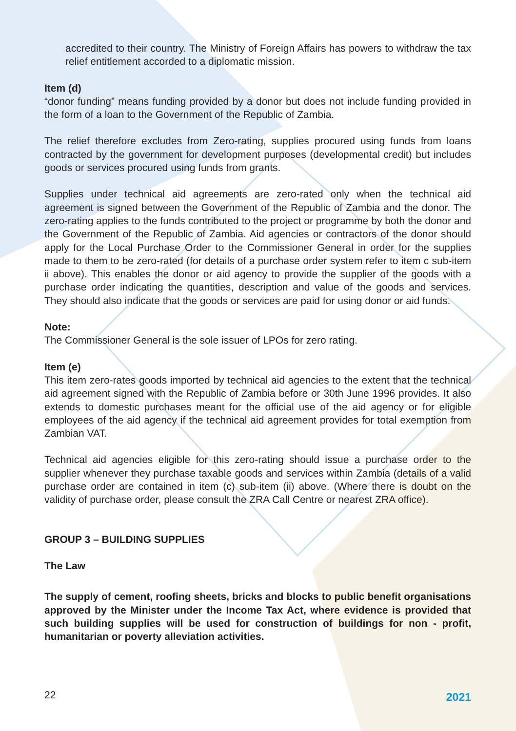accredited to their country. The Ministry of Foreign Affairs has powers to withdraw the tax relief entitlement accorded to a diplomatic mission.
Item (d)
“donor funding” means funding provided by a donor but does not include funding provided in the form of a loan to the Government of the Republic of Zambia.
The relief therefore excludes from Zero-rating, supplies procured using funds from loans contracted by the government for development purposes (developmental credit) but includes goods or services procured using funds from grants.
Supplies under technical aid agreements are zero-rated only when the technical aid agreement is signed between the Government of the Republic of Zambia and the donor. The zero-rating applies to the funds contributed to the project or programme by both the donor and the Government of the Republic of Zambia. Aid agencies or contractors of the donor should apply for the Local Purchase Order to the Commissioner General in order for the supplies made to them to be zero-rated (for details of a purchase order system refer to item c sub-item ii above). This enables the donor or aid agency to provide the supplier of the goods with a purchase order indicating the quantities, description and value of the goods and services. They should also indicate that the goods or services are paid for using donor or aid funds.
Note:
The Commissioner General is the sole issuer of LPOs for zero rating.
Item (e)
This item zero-rates goods imported by technical aid agencies to the extent that the technical aid agreement signed with the Republic of Zambia before or 30th June 1996 provides. It also extends to domestic purchases meant for the official use of the aid agency or for eligible employees of the aid agency if the technical aid agreement provides for total exemption from Zambian VAT.
Technical aid agencies eligible for this zero-rating should issue a purchase order to the supplier whenever they purchase taxable goods and services within Zambia (details of a valid purchase order are contained in item (c) sub-item (ii) above. (Where there is doubt on the validity of purchase order, please consult the ZRA Call Centre or nearest ZRA office).
GROUP 3 – BUILDING SUPPLIES
The Law
The supply of cement, roofing sheets, bricks and blocks to public benefit organisations approved by the Minister under the Income Tax Act, where evidence is provided that such building supplies will be used for construction of buildings for non - profit, humanitarian or poverty alleviation activities.
22 2021